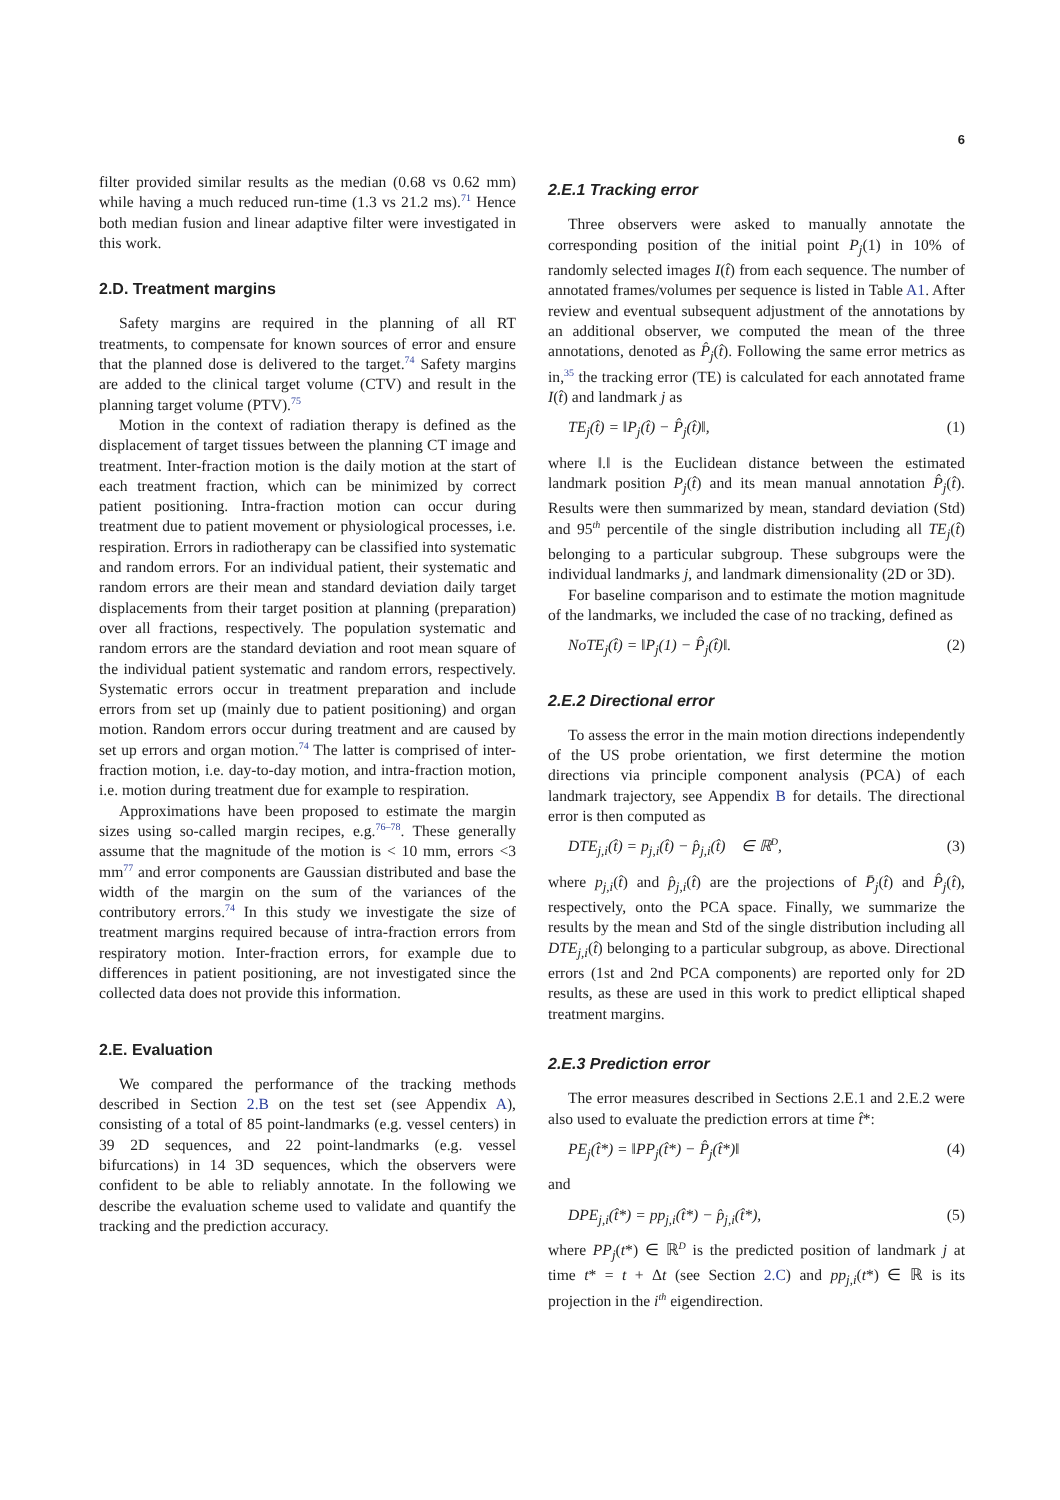6
filter provided similar results as the median (0.68 vs 0.62 mm) while having a much reduced run-time (1.3 vs 21.2 ms).<sup>71</sup> Hence both median fusion and linear adaptive filter were investigated in this work.
2.D. Treatment margins
Safety margins are required in the planning of all RT treatments, to compensate for known sources of error and ensure that the planned dose is delivered to the target.<sup>74</sup> Safety margins are added to the clinical target volume (CTV) and result in the planning target volume (PTV).<sup>75</sup>
Motion in the context of radiation therapy is defined as the displacement of target tissues between the planning CT image and treatment. Inter-fraction motion is the daily motion at the start of each treatment fraction, which can be minimized by correct patient positioning. Intra-fraction motion can occur during treatment due to patient movement or physiological processes, i.e. respiration. Errors in radiotherapy can be classified into systematic and random errors. For an individual patient, their systematic and random errors are their mean and standard deviation daily target displacements from their target position at planning (preparation) over all fractions, respectively. The population systematic and random errors are the standard deviation and root mean square of the individual patient systematic and random errors, respectively. Systematic errors occur in treatment preparation and include errors from set up (mainly due to patient positioning) and organ motion. Random errors occur during treatment and are caused by set up errors and organ motion.<sup>74</sup> The latter is comprised of inter-fraction motion, i.e. day-to-day motion, and intra-fraction motion, i.e. motion during treatment due for example to respiration.
Approximations have been proposed to estimate the margin sizes using so-called margin recipes, e.g.<sup>76–78</sup>. These generally assume that the magnitude of the motion is < 10 mm, errors <3 mm<sup>77</sup> and error components are Gaussian distributed and base the width of the margin on the sum of the variances of the contributory errors.<sup>74</sup> In this study we investigate the size of treatment margins required because of intra-fraction errors from respiratory motion. Inter-fraction errors, for example due to differences in patient positioning, are not investigated since the collected data does not provide this information.
2.E. Evaluation
We compared the performance of the tracking methods described in Section 2.B on the test set (see Appendix A), consisting of a total of 85 point-landmarks (e.g. vessel centers) in 39 2D sequences, and 22 point-landmarks (e.g. vessel bifurcations) in 14 3D sequences, which the observers were confident to be able to reliably annotate. In the following we describe the evaluation scheme used to validate and quantify the tracking and the prediction accuracy.
2.E.1 Tracking error
Three observers were asked to manually annotate the corresponding position of the initial point P<sub>j</sub>(1) in 10% of randomly selected images I(t̂) from each sequence. The number of annotated frames/volumes per sequence is listed in Table A1. After review and eventual subsequent adjustment of the annotations by an additional observer, we computed the mean of the three annotations, denoted as P̂<sub>j</sub>(t̂). Following the same error metrics as in,<sup>35</sup> the tracking error (TE) is calculated for each annotated frame I(t̂) and landmark j as
TE<sub>j</sub>(t̂) = ‖P<sub>j</sub>(t̂) − P̂<sub>j</sub>(t̂)‖, (1)
where ‖.‖ is the Euclidean distance between the estimated landmark position P<sub>j</sub>(t̂) and its mean manual annotation P̂<sub>j</sub>(t̂). Results were then summarized by mean, standard deviation (Std) and 95<sup>th</sup> percentile of the single distribution including all TE<sub>j</sub>(t̂) belonging to a particular subgroup. These subgroups were the individual landmarks j, and landmark dimensionality (2D or 3D).
For baseline comparison and to estimate the motion magnitude of the landmarks, we included the case of no tracking, defined as
NoTE<sub>j</sub>(t̂) = ‖P<sub>j</sub>(1) − P̂<sub>j</sub>(t̂)‖. (2)
2.E.2 Directional error
To assess the error in the main motion directions independently of the US probe orientation, we first determine the motion directions via principle component analysis (PCA) of each landmark trajectory, see Appendix B for details. The directional error is then computed as
DTE<sub>j,i</sub>(t̂) = p<sub>j,i</sub>(t̂) − p̂<sub>j,i</sub>(t̂) ∈ ℝ<sup>D</sup>, (3)
where p<sub>j,i</sub>(t̂) and p̂<sub>j,i</sub>(t̂) are the projections of P̄<sub>j</sub>(t̂) and P̂<sub>j</sub>(t̂), respectively, onto the PCA space. Finally, we summarize the results by the mean and Std of the single distribution including all DTE<sub>j,i</sub>(t̂) belonging to a particular subgroup, as above. Directional errors (1st and 2nd PCA components) are reported only for 2D results, as these are used in this work to predict elliptical shaped treatment margins.
2.E.3 Prediction error
The error measures described in Sections 2.E.1 and 2.E.2 were also used to evaluate the prediction errors at time t̂*:
PE<sub>j</sub>(t̂*) = ‖PP<sub>j</sub>(t̂*) − P̂<sub>j</sub>(t̂*)‖ (4)
and
DPE<sub>j,i</sub>(t̂*) = pp<sub>j,i</sub>(t̂*) − p̂<sub>j,i</sub>(t̂*), (5)
where PP<sub>j</sub>(t*) ∈ ℝ<sup>D</sup> is the predicted position of landmark j at time t* = t + Δt (see Section 2.C) and pp<sub>j,i</sub>(t*) ∈ ℝ is its projection in the i<sup>th</sup> eigendirection.